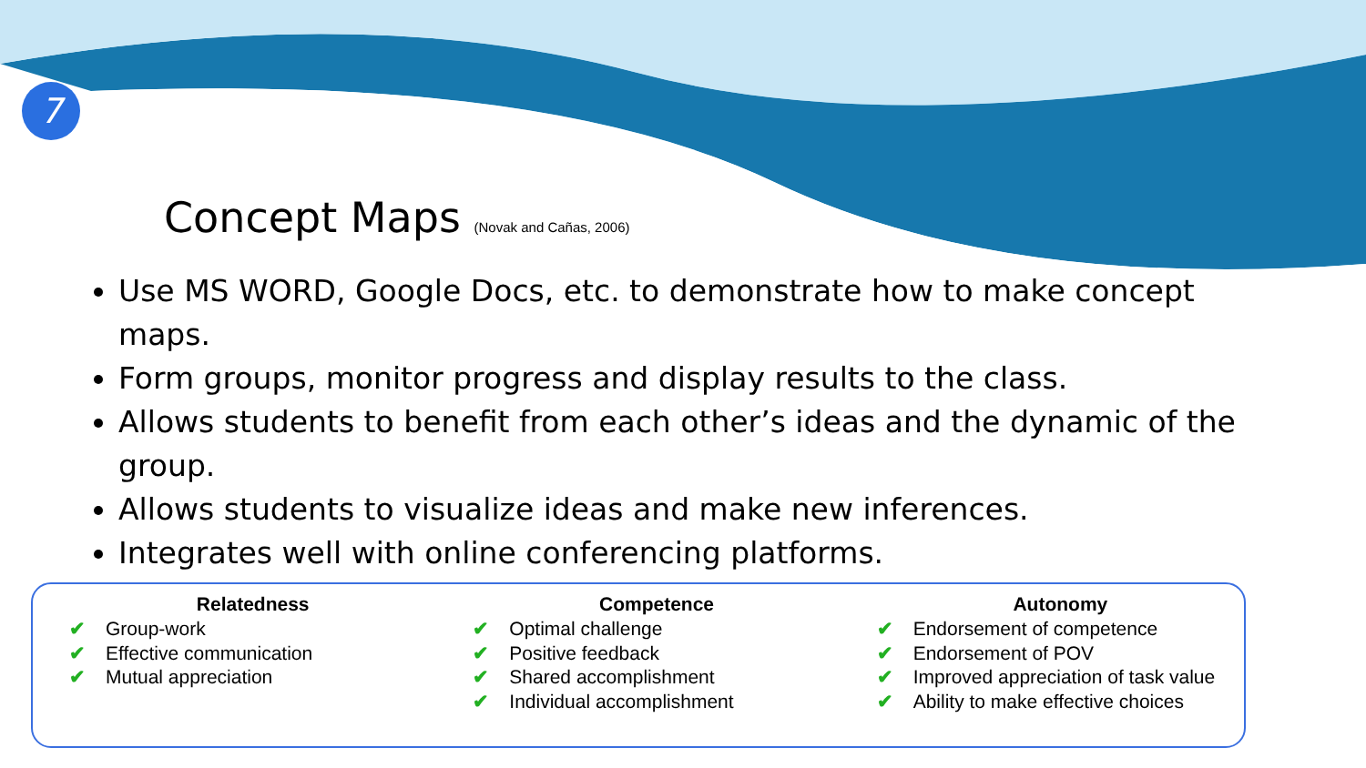7
Concept Maps (Novak and Cañas, 2006)
Use MS WORD, Google Docs, etc. to demonstrate how to make concept maps.
Form groups, monitor progress and display results to the class.
Allows students to benefit from each other’s ideas and the dynamic of the group.
Allows students to visualize ideas and make new inferences.
Integrates well with online conferencing platforms.
Relatedness
✔ Group-work
✔ Effective communication
✔ Mutual appreciation
Competence
✔ Optimal challenge
✔ Positive feedback
✔ Shared accomplishment
✔ Individual accomplishment
Autonomy
✔ Endorsement of competence
✔ Endorsement of POV
✔ Improved appreciation of task value
✔ Ability to make effective choices